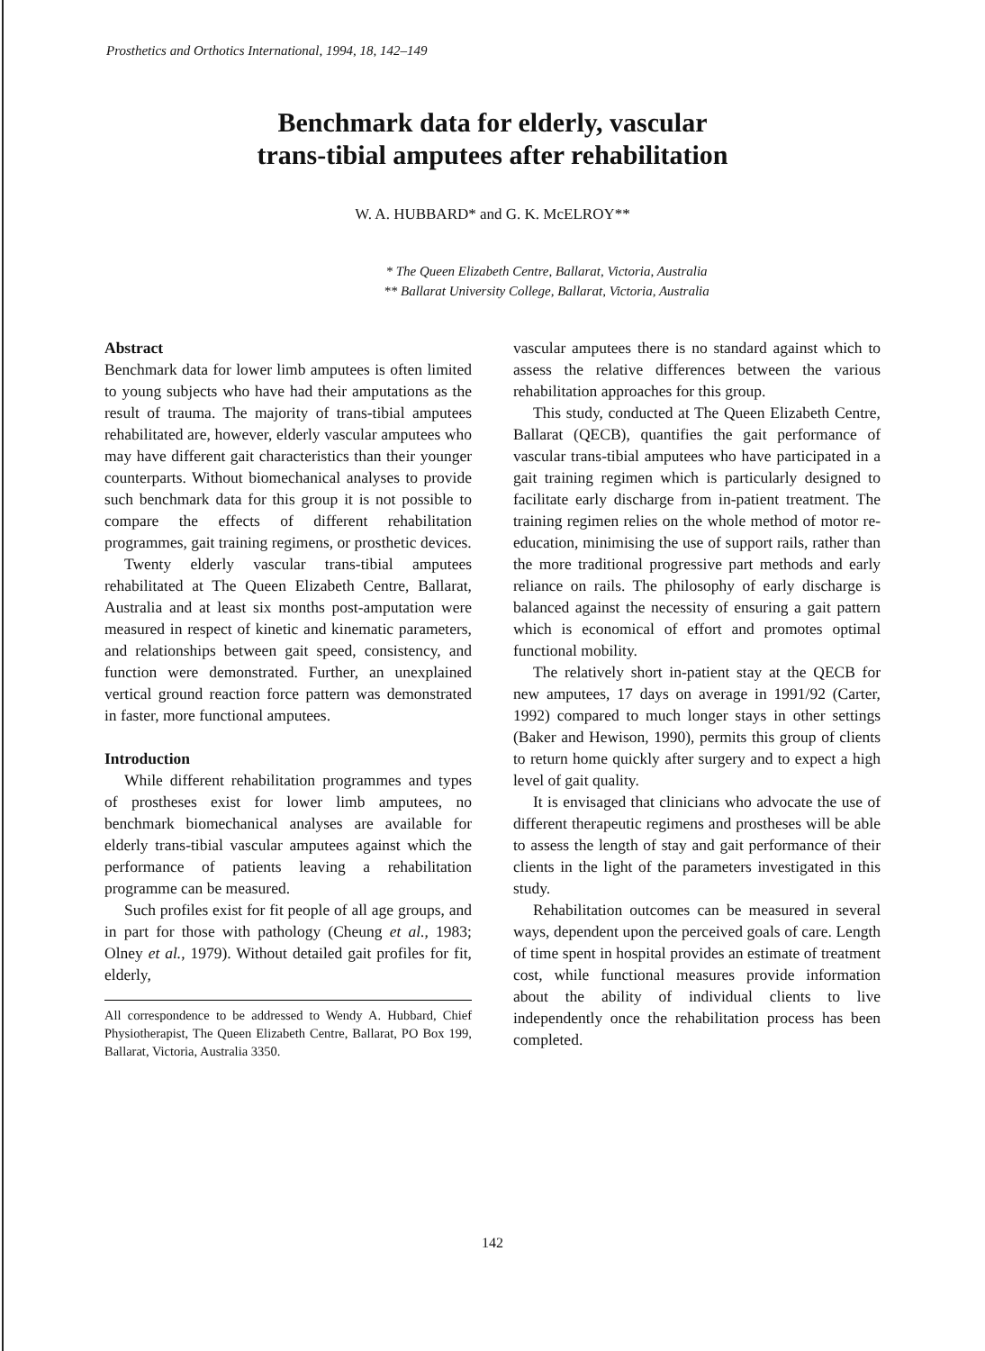Prosthetics and Orthotics International, 1994, 18, 142–149
Benchmark data for elderly, vascular
trans-tibial amputees after rehabilitation
W. A. HUBBARD* and G. K. McELROY**
* The Queen Elizabeth Centre, Ballarat, Victoria, Australia
** Ballarat University College, Ballarat, Victoria, Australia
Abstract
Benchmark data for lower limb amputees is often limited to young subjects who have had their amputations as the result of trauma. The majority of trans-tibial amputees rehabilitated are, however, elderly vascular amputees who may have different gait characteristics than their younger counterparts. Without biomechanical analyses to provide such benchmark data for this group it is not possible to compare the effects of different rehabilitation programmes, gait training regimens, or prosthetic devices.
Twenty elderly vascular trans-tibial amputees rehabilitated at The Queen Elizabeth Centre, Ballarat, Australia and at least six months post-amputation were measured in respect of kinetic and kinematic parameters, and relationships between gait speed, consistency, and function were demonstrated. Further, an unexplained vertical ground reaction force pattern was demonstrated in faster, more functional amputees.
Introduction
While different rehabilitation programmes and types of prostheses exist for lower limb amputees, no benchmark biomechanical analyses are available for elderly trans-tibial vascular amputees against which the performance of patients leaving a rehabilitation programme can be measured.
Such profiles exist for fit people of all age groups, and in part for those with pathology (Cheung et al., 1983; Olney et al., 1979). Without detailed gait profiles for fit, elderly,
All correspondence to be addressed to Wendy A. Hubbard, Chief Physiotherapist, The Queen Elizabeth Centre, Ballarat, PO Box 199, Ballarat, Victoria, Australia 3350.
vascular amputees there is no standard against which to assess the relative differences between the various rehabilitation approaches for this group.
This study, conducted at The Queen Elizabeth Centre, Ballarat (QECB), quantifies the gait performance of vascular trans-tibial amputees who have participated in a gait training regimen which is particularly designed to facilitate early discharge from in-patient treatment. The training regimen relies on the whole method of motor re-education, minimising the use of support rails, rather than the more traditional progressive part methods and early reliance on rails. The philosophy of early discharge is balanced against the necessity of ensuring a gait pattern which is economical of effort and promotes optimal functional mobility.
The relatively short in-patient stay at the QECB for new amputees, 17 days on average in 1991/92 (Carter, 1992) compared to much longer stays in other settings (Baker and Hewison, 1990), permits this group of clients to return home quickly after surgery and to expect a high level of gait quality.
It is envisaged that clinicians who advocate the use of different therapeutic regimens and prostheses will be able to assess the length of stay and gait performance of their clients in the light of the parameters investigated in this study.
Rehabilitation outcomes can be measured in several ways, dependent upon the perceived goals of care. Length of time spent in hospital provides an estimate of treatment cost, while functional measures provide information about the ability of individual clients to live independently once the rehabilitation process has been completed.
142